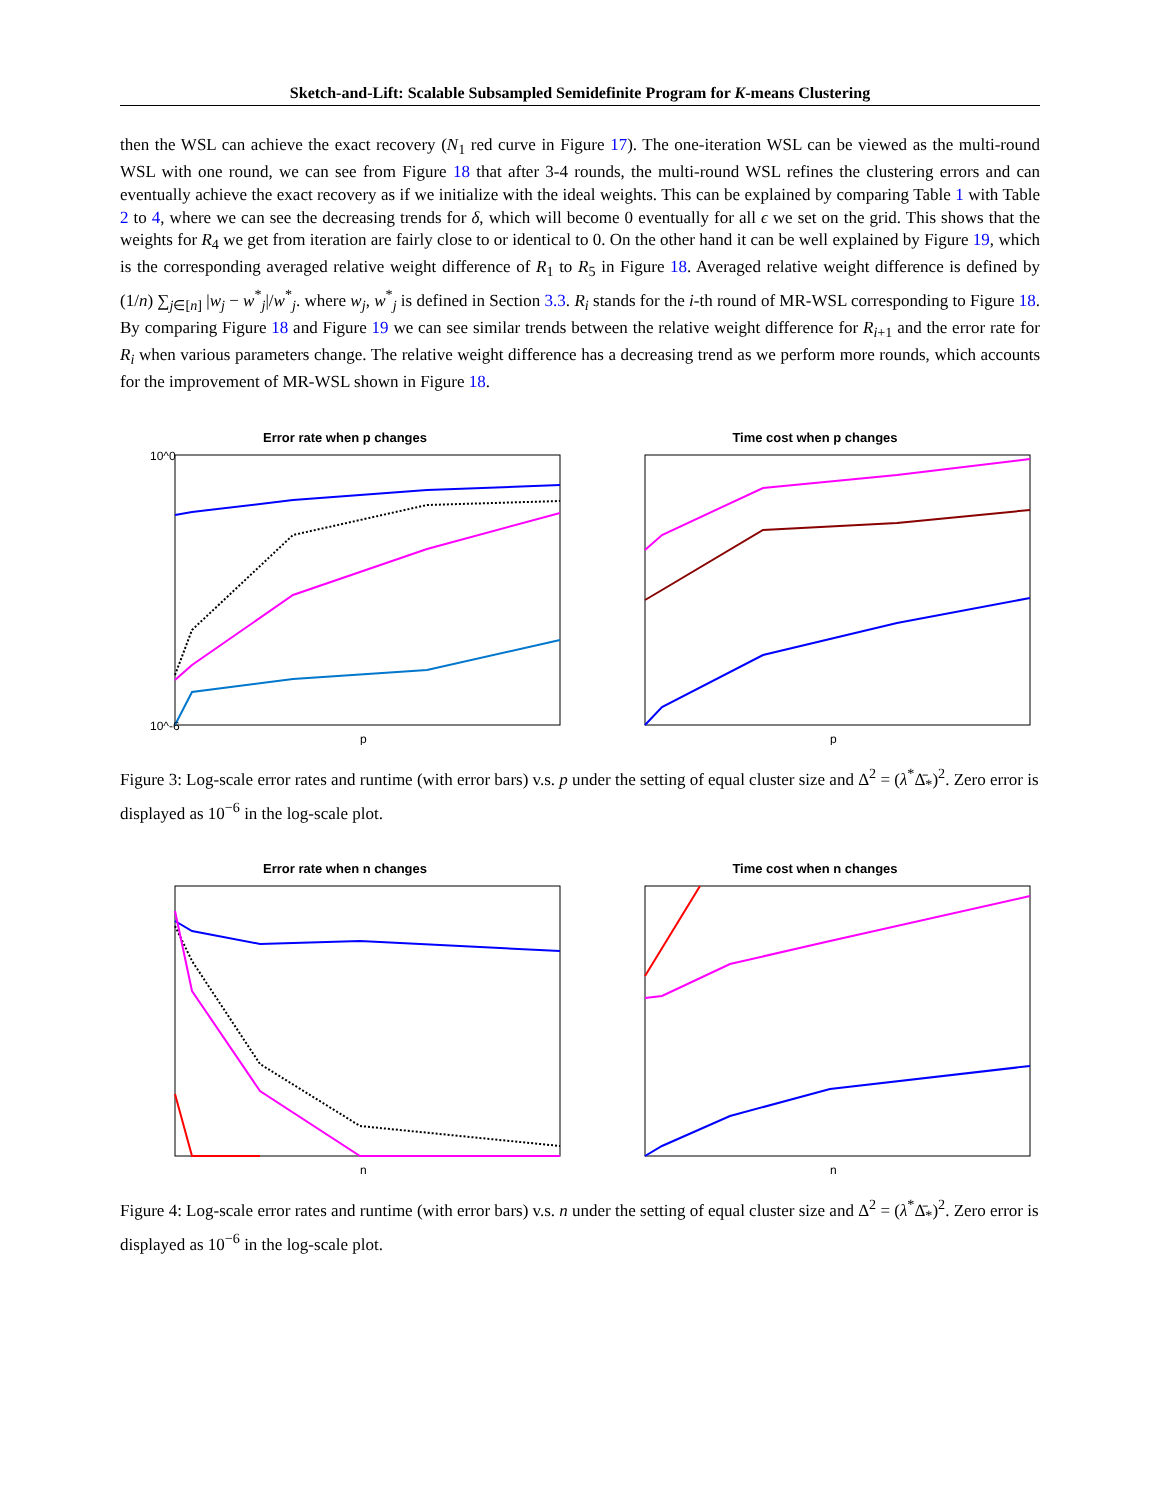Sketch-and-Lift: Scalable Subsampled Semidefinite Program for K-means Clustering
then the WSL can achieve the exact recovery (N<sub>1</sub> red curve in Figure 17). The one-iteration WSL can be viewed as the multi-round WSL with one round, we can see from Figure 18 that after 3-4 rounds, the multi-round WSL refines the clustering errors and can eventually achieve the exact recovery as if we initialize with the ideal weights. This can be explained by comparing Table 1 with Table 2 to 4, where we can see the decreasing trends for δ, which will become 0 eventually for all ϵ we set on the grid. This shows that the weights for R<sub>4</sub> we get from iteration are fairly close to or identical to 0. On the other hand it can be well explained by Figure 19, which is the corresponding averaged relative weight difference of R<sub>1</sub> to R<sub>5</sub> in Figure 18. Averaged relative weight difference is defined by (1/n) ∑<sub>j∈[n]</sub> |w<sub>j</sub> − w<sup>*</sup><sub>j</sub>|/w<sup>*</sup><sub>j</sub>. where w<sub>j</sub>, w<sup>*</sup><sub>j</sub> is defined in Section 3.3. R<sub>i</sub> stands for the i-th round of MR-WSL corresponding to Figure 18. By comparing Figure 18 and Figure 19 we can see similar trends between the relative weight difference for R<sub>i+1</sub> and the error rate for R<sub>i</sub> when various parameters change. The relative weight difference has a decreasing trend as we perform more rounds, which accounts for the improvement of MR-WSL shown in Figure 18.
Error rate when p changes
10^0
10^-6
p
Time cost when p changes
p
Figure 3: Log-scale error rates and runtime (with error bars) v.s. p under the setting of equal cluster size and Δ<sup>2</sup> = (λ<sup>*</sup>Δ̄<sub>*</sub>)<sup>2</sup>. Zero error is displayed as 10<sup>−6</sup> in the log-scale plot.
Error rate when n changes
n
Time cost when n changes
n
Figure 4: Log-scale error rates and runtime (with error bars) v.s. n under the setting of equal cluster size and Δ<sup>2</sup> = (λ<sup>*</sup>Δ̄<sub>*</sub>)<sup>2</sup>. Zero error is displayed as 10<sup>−6</sup> in the log-scale plot.